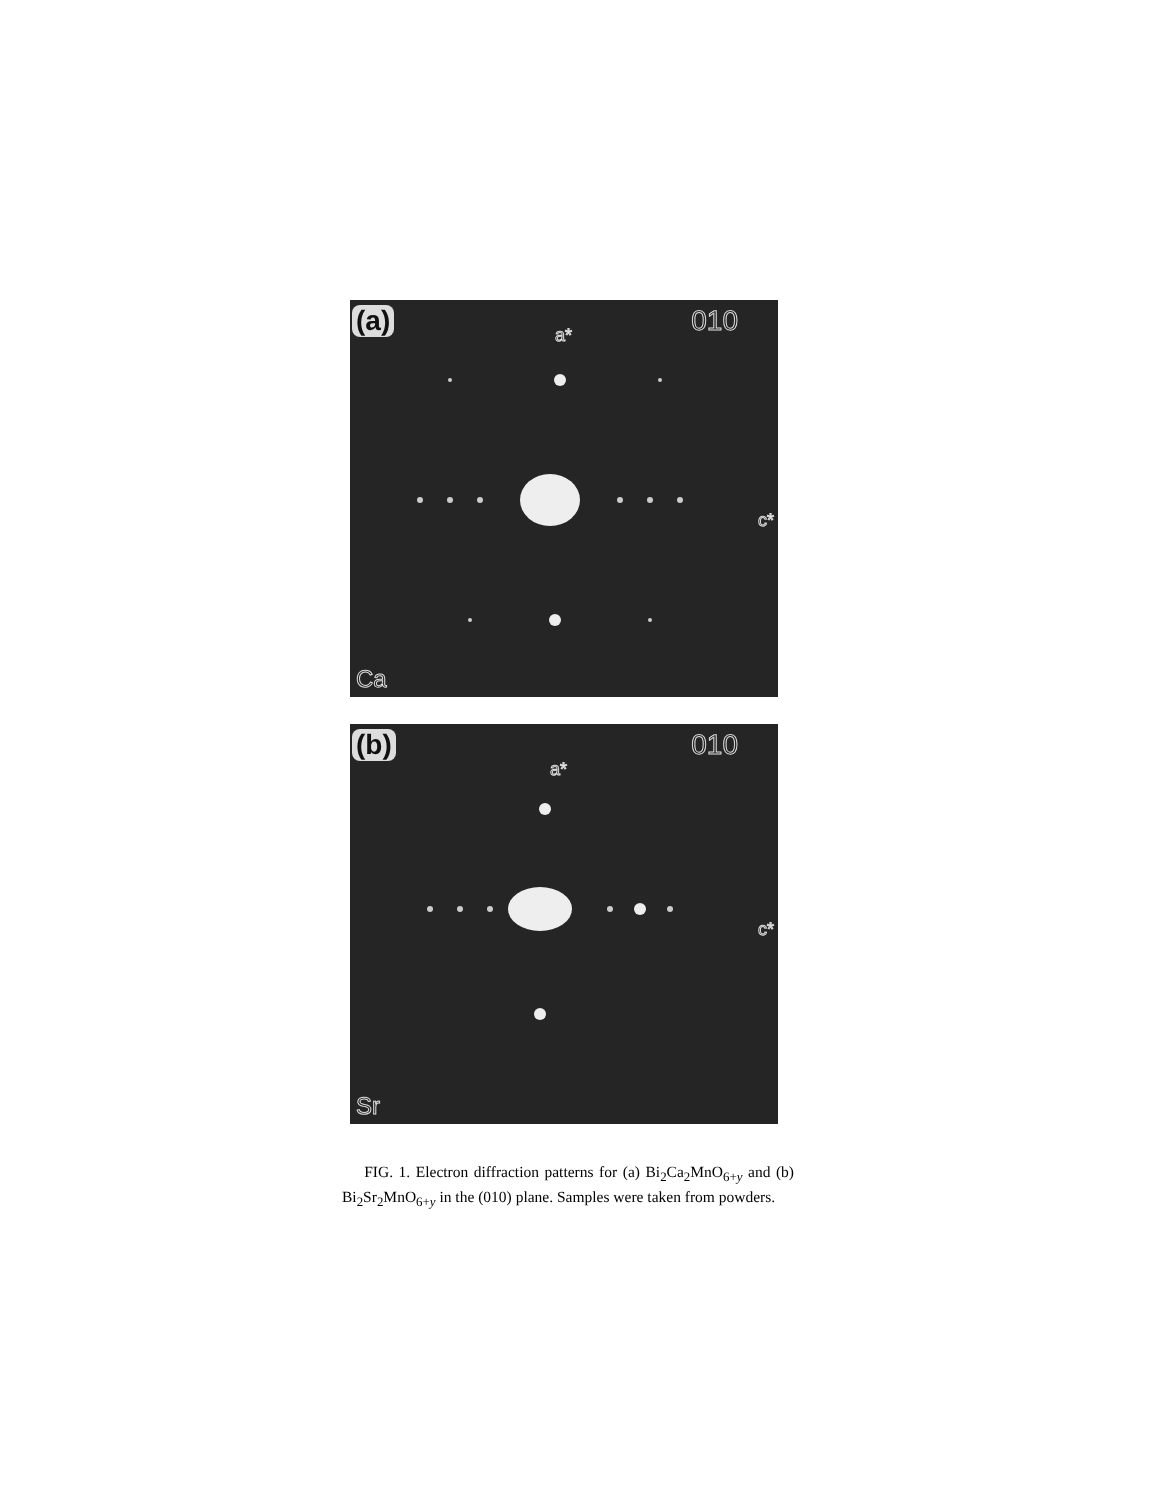(a) 010 a*
c*
Ca
(b) 010
a*
c*
Sr
FIG. 1. Electron diffraction patterns for (a) Bi<sub>2</sub>Ca<sub>2</sub>MnO<sub>6+y</sub> and (b) Bi<sub>2</sub>Sr<sub>2</sub>MnO<sub>6+y</sub> in the (010) plane. Samples were taken from powders.